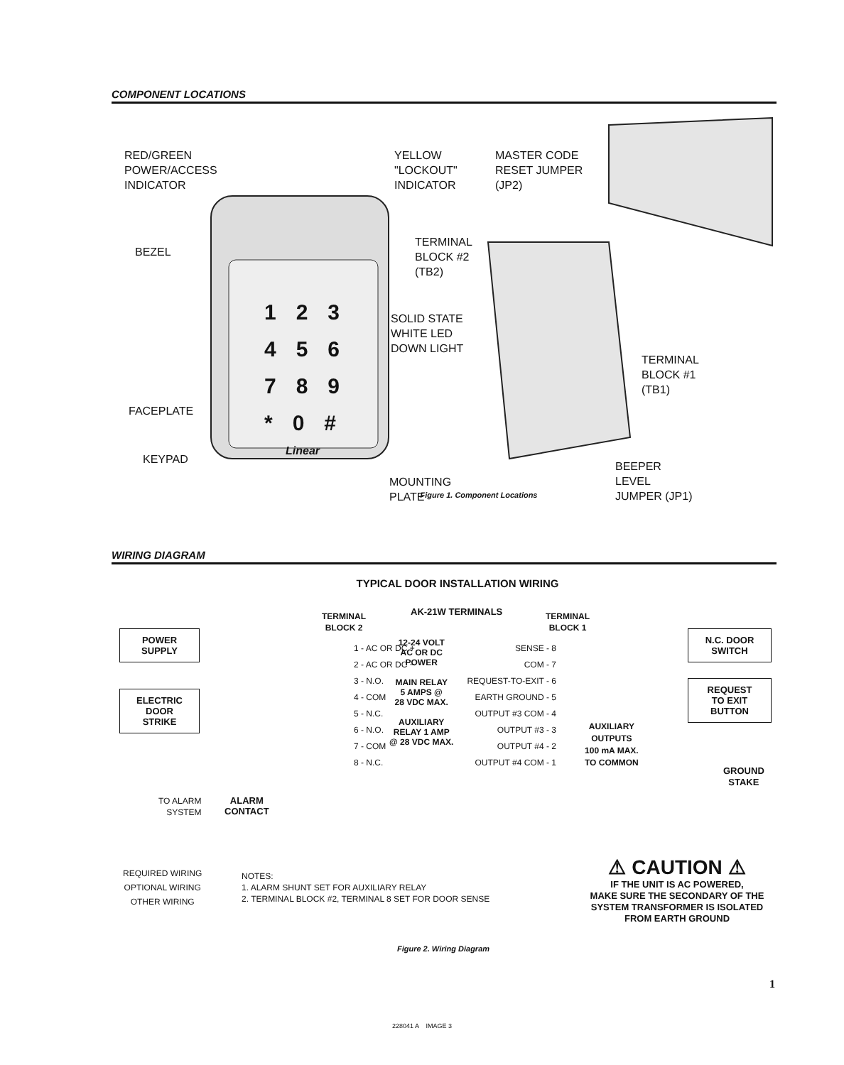COMPONENT LOCATIONS
RED/GREEN
POWER/ACCESS
INDICATOR
YELLOW
"LOCKOUT"
INDICATOR
MASTER CODE
RESET JUMPER
(JP2)
BEZEL
TERMINAL
BLOCK #2
(TB2)
123
456
789
*0#
SOLID STATE
WHITE LED
DOWN LIGHT
TERMINAL
BLOCK #1
(TB1)
FACEPLATE
KEYPAD
Linear
BEEPER
LEVEL
JUMPER (JP1)
MOUNTING
PLATE
Figure 1. Component Locations
WIRING DIAGRAM
TYPICAL DOOR INSTALLATION WIRING
TERMINAL
BLOCK 2
AK-21W TERMINALS
TERMINAL
BLOCK 1
POWER
SUPPLY
ELECTRIC
DOOR
STRIKE
1 - AC OR DC +
2 - AC OR DC −
3 - N.O.
4 - COM
5 - N.C.
6 - N.O.
7 - COM
8 - N.C.
12-24 VOLT
AC OR DC
POWER
MAIN RELAY
5 AMPS @
28 VDC MAX.
AUXILIARY
RELAY 1 AMP
@ 28 VDC MAX.
SENSE - 8
COM - 7
REQUEST-TO-EXIT - 6
EARTH GROUND - 5
OUTPUT #3 COM - 4
OUTPUT #3 - 3
OUTPUT #4 - 2
OUTPUT #4 COM - 1
AUXILIARY
OUTPUTS
100 mA MAX.
TO COMMON
N.C. DOOR
SWITCH
REQUEST
TO EXIT
BUTTON
GROUND
STAKE
TO ALARM
SYSTEM
ALARM
CONTACT
REQUIRED WIRING
OPTIONAL WIRING
OTHER WIRING
NOTES:
1. ALARM SHUNT SET FOR AUXILIARY RELAY
2. TERMINAL BLOCK #2, TERMINAL 8 SET FOR DOOR SENSE
⚠ CAUTION ⚠
IF THE UNIT IS AC POWERED,
MAKE SURE THE SECONDARY OF THE
SYSTEM TRANSFORMER IS ISOLATED
FROM EARTH GROUND
Figure 2. Wiring Diagram
1
228041 A IMAGE 3